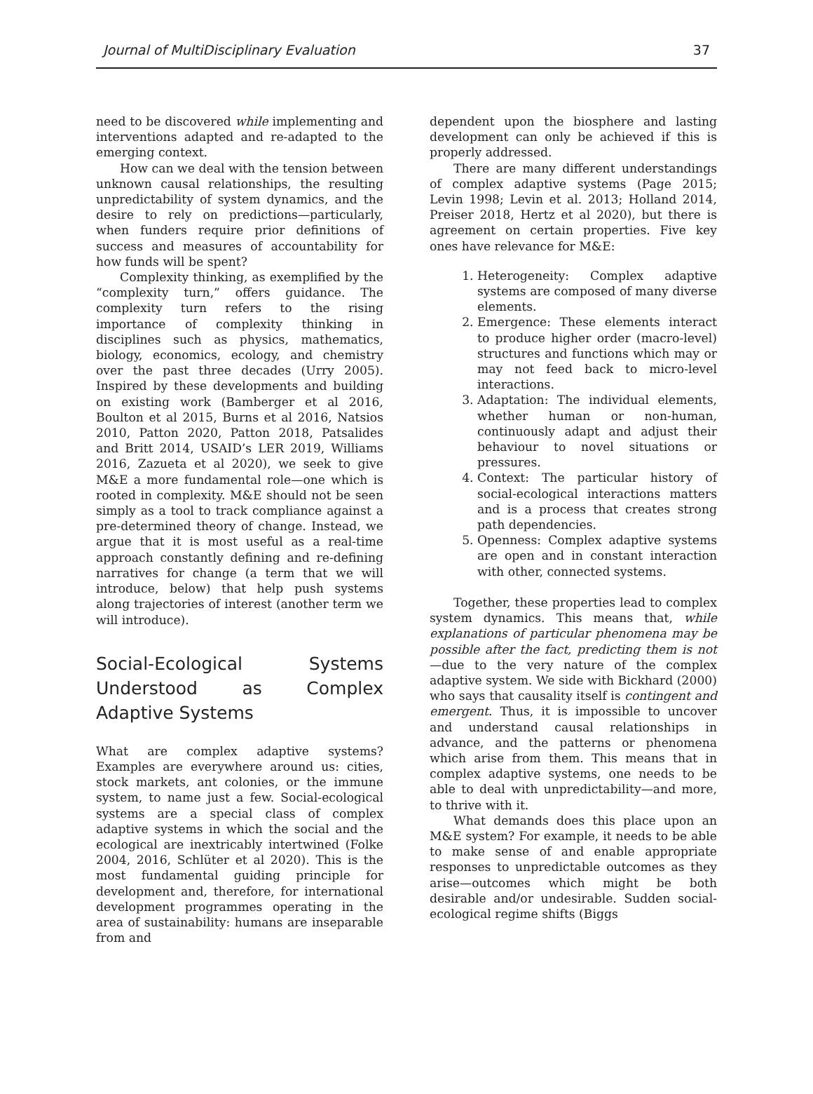Journal of MultiDisciplinary Evaluation 37
need to be discovered while implementing and interventions adapted and re-adapted to the emerging context.
How can we deal with the tension between unknown causal relationships, the resulting unpredictability of system dynamics, and the desire to rely on predictions—particularly, when funders require prior definitions of success and measures of accountability for how funds will be spent?
Complexity thinking, as exemplified by the “complexity turn,” offers guidance. The complexity turn refers to the rising importance of complexity thinking in disciplines such as physics, mathematics, biology, economics, ecology, and chemistry over the past three decades (Urry 2005). Inspired by these developments and building on existing work (Bamberger et al 2016, Boulton et al 2015, Burns et al 2016, Natsios 2010, Patton 2020, Patton 2018, Patsalides and Britt 2014, USAID’s LER 2019, Williams 2016, Zazueta et al 2020), we seek to give M&E a more fundamental role—one which is rooted in complexity. M&E should not be seen simply as a tool to track compliance against a pre-determined theory of change. Instead, we argue that it is most useful as a real-time approach constantly defining and re-defining narratives for change (a term that we will introduce, below) that help push systems along trajectories of interest (another term we will introduce).
Social-Ecological Systems Understood as Complex Adaptive Systems
What are complex adaptive systems? Examples are everywhere around us: cities, stock markets, ant colonies, or the immune system, to name just a few. Social-ecological systems are a special class of complex adaptive systems in which the social and the ecological are inextricably intertwined (Folke 2004, 2016, Schlüter et al 2020). This is the most fundamental guiding principle for development and, therefore, for international development programmes operating in the area of sustainability: humans are inseparable from and
dependent upon the biosphere and lasting development can only be achieved if this is properly addressed.
There are many different understandings of complex adaptive systems (Page 2015; Levin 1998; Levin et al. 2013; Holland 2014, Preiser 2018, Hertz et al 2020), but there is agreement on certain properties. Five key ones have relevance for M&E:
1. Heterogeneity: Complex adaptive systems are composed of many diverse elements.
2. Emergence: These elements interact to produce higher order (macro-level) structures and functions which may or may not feed back to micro-level interactions.
3. Adaptation: The individual elements, whether human or non-human, continuously adapt and adjust their behaviour to novel situations or pressures.
4. Context: The particular history of social-ecological interactions matters and is a process that creates strong path dependencies.
5. Openness: Complex adaptive systems are open and in constant interaction with other, connected systems.
Together, these properties lead to complex system dynamics. This means that, while explanations of particular phenomena may be possible after the fact, predicting them is not—due to the very nature of the complex adaptive system. We side with Bickhard (2000) who says that causality itself is contingent and emergent. Thus, it is impossible to uncover and understand causal relationships in advance, and the patterns or phenomena which arise from them. This means that in complex adaptive systems, one needs to be able to deal with unpredictability—and more, to thrive with it.
What demands does this place upon an M&E system? For example, it needs to be able to make sense of and enable appropriate responses to unpredictable outcomes as they arise—outcomes which might be both desirable and/or undesirable. Sudden social-ecological regime shifts (Biggs